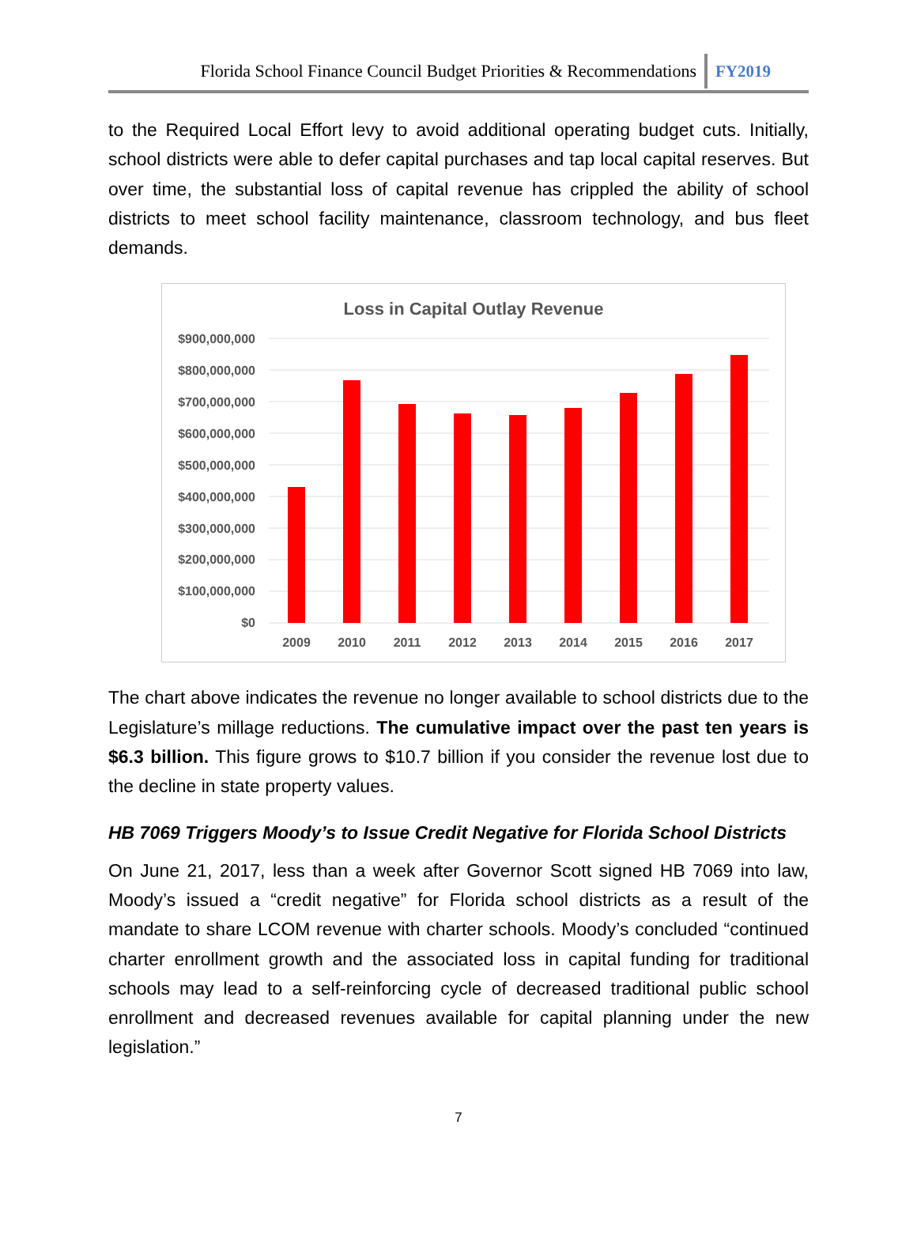Florida School Finance Council Budget Priorities & Recommendations FY2019
to the Required Local Effort levy to avoid additional operating budget cuts. Initially, school districts were able to defer capital purchases and tap local capital reserves. But over time, the substantial loss of capital revenue has crippled the ability of school districts to meet school facility maintenance, classroom technology, and bus fleet demands.
Loss in Capital Outlay Revenue
$900,000,000
$800,000,000
$700,000,000
$600,000,000
$500,000,000
$400,000,000
$300,000,000
$200,000,000
$100,000,000
$0
2009
2010
2011
2012
2013
2014
2015
2016
2017
The chart above indicates the revenue no longer available to school districts due to the Legislature’s millage reductions. The cumulative impact over the past ten years is $6.3 billion. This figure grows to $10.7 billion if you consider the revenue lost due to the decline in state property values.
HB 7069 Triggers Moody’s to Issue Credit Negative for Florida School Districts
On June 21, 2017, less than a week after Governor Scott signed HB 7069 into law, Moody’s issued a “credit negative” for Florida school districts as a result of the mandate to share LCOM revenue with charter schools. Moody’s concluded “continued charter enrollment growth and the associated loss in capital funding for traditional schools may lead to a self-reinforcing cycle of decreased traditional public school enrollment and decreased revenues available for capital planning under the new legislation.”
7